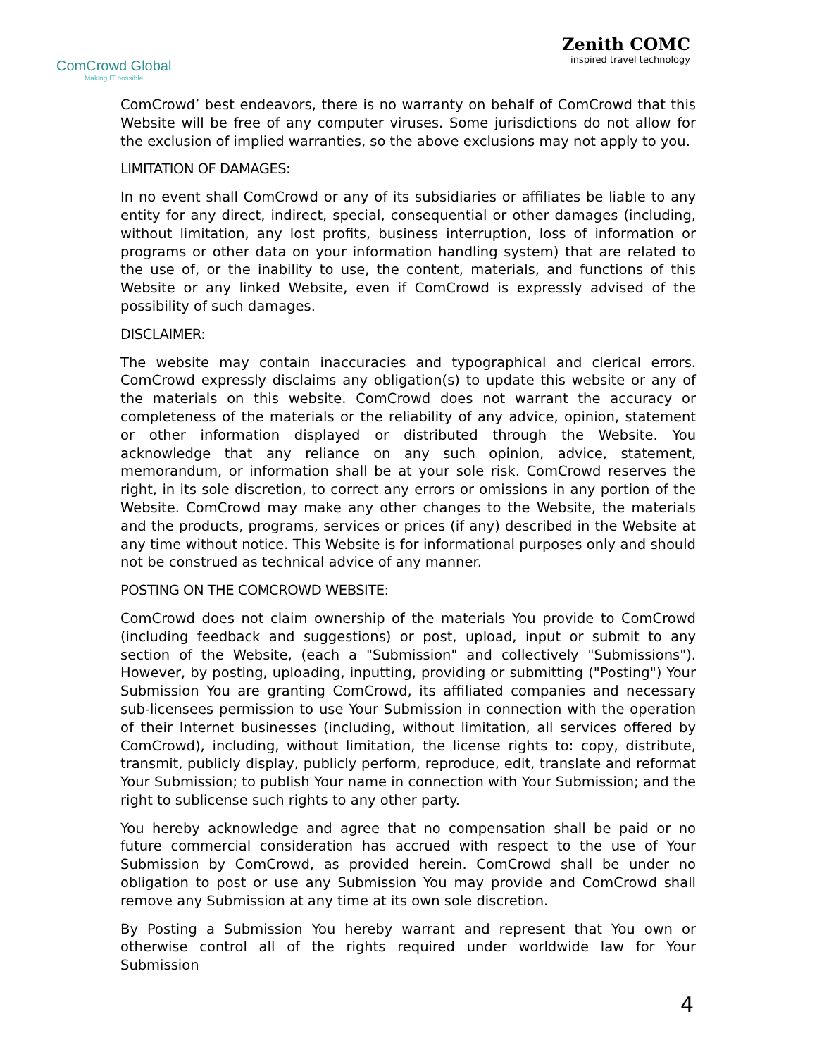ComCrowd Global
Making IT possible
Zenith COMC
inspired travel technology
ComCrowd’ best endeavors, there is no warranty on behalf of ComCrowd that this Website will be free of any computer viruses. Some jurisdictions do not allow for the exclusion of implied warranties, so the above exclusions may not apply to you.
LIMITATION OF DAMAGES:
In no event shall ComCrowd or any of its subsidiaries or affiliates be liable to any entity for any direct, indirect, special, consequential or other damages (including, without limitation, any lost profits, business interruption, loss of information or programs or other data on your information handling system) that are related to the use of, or the inability to use, the content, materials, and functions of this Website or any linked Website, even if ComCrowd is expressly advised of the possibility of such damages.
DISCLAIMER:
The website may contain inaccuracies and typographical and clerical errors. ComCrowd expressly disclaims any obligation(s) to update this website or any of the materials on this website. ComCrowd does not warrant the accuracy or completeness of the materials or the reliability of any advice, opinion, statement or other information displayed or distributed through the Website. You acknowledge that any reliance on any such opinion, advice, statement, memorandum, or information shall be at your sole risk. ComCrowd reserves the right, in its sole discretion, to correct any errors or omissions in any portion of the Website. ComCrowd may make any other changes to the Website, the materials and the products, programs, services or prices (if any) described in the Website at any time without notice. This Website is for informational purposes only and should not be construed as technical advice of any manner.
POSTING ON THE COMCROWD WEBSITE:
ComCrowd does not claim ownership of the materials You provide to ComCrowd (including feedback and suggestions) or post, upload, input or submit to any section of the Website, (each a "Submission" and collectively "Submissions"). However, by posting, uploading, inputting, providing or submitting ("Posting") Your Submission You are granting ComCrowd, its affiliated companies and necessary sub-licensees permission to use Your Submission in connection with the operation of their Internet businesses (including, without limitation, all services offered by ComCrowd), including, without limitation, the license rights to: copy, distribute, transmit, publicly display, publicly perform, reproduce, edit, translate and reformat Your Submission; to publish Your name in connection with Your Submission; and the right to sublicense such rights to any other party.
You hereby acknowledge and agree that no compensation shall be paid or no future commercial consideration has accrued with respect to the use of Your Submission by ComCrowd, as provided herein. ComCrowd shall be under no obligation to post or use any Submission You may provide and ComCrowd shall remove any Submission at any time at its own sole discretion.
By Posting a Submission You hereby warrant and represent that You own or otherwise control all of the rights required under worldwide law for Your Submission
4